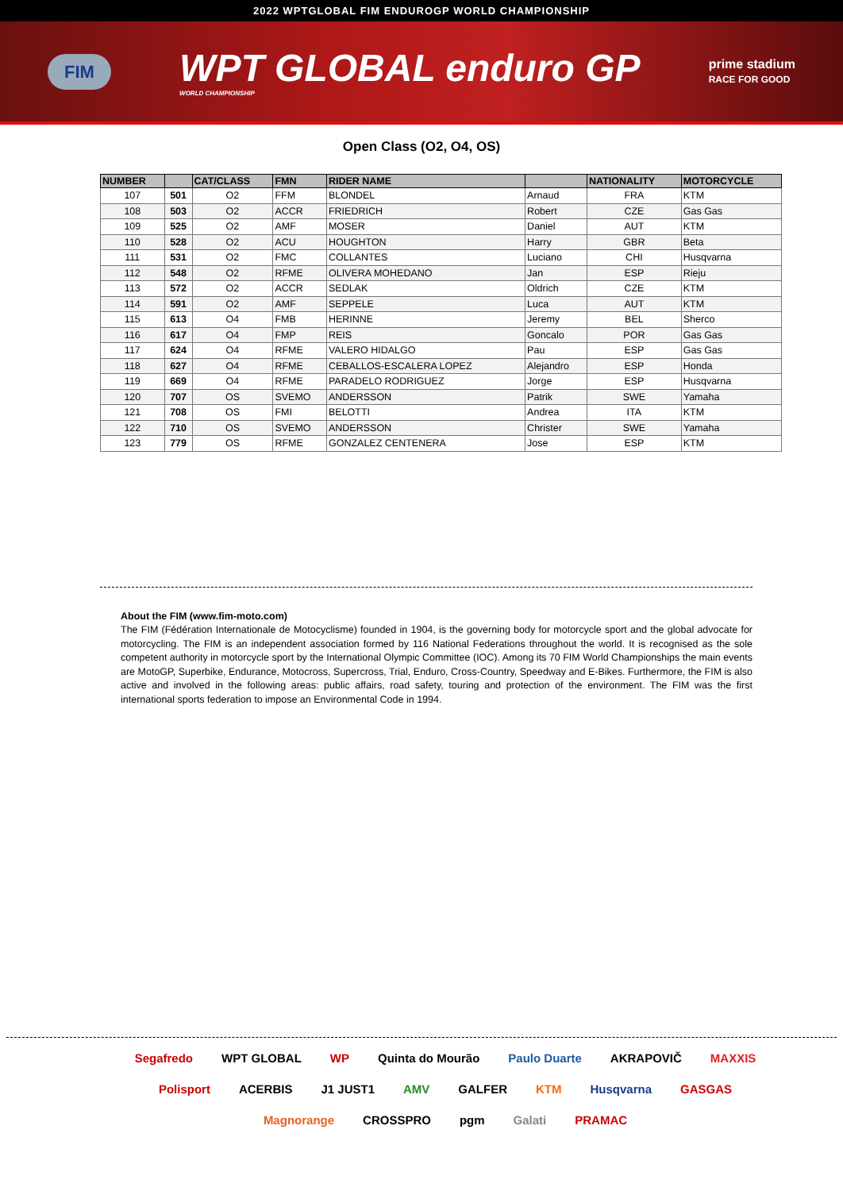2022 WPTGLOBAL FIM ENDUROGP WORLD CHAMPIONSHIP
FIM
WPT GLOBAL enduro GP
WORLD CHAMPIONSHIP
prime stadium
RACE FOR GOOD
Open Class (O2, O4, OS)
| NUMBER | | CAT/CLASS | FMN | RIDER NAME | | NATIONALITY | MOTORCYCLE |
| --- | --- | --- | --- | --- | --- | --- | --- |
| 107 | 501 | O2 | FFM | BLONDEL | Arnaud | FRA | KTM |
| 108 | 503 | O2 | ACCR | FRIEDRICH | Robert | CZE | Gas Gas |
| 109 | 525 | O2 | AMF | MOSER | Daniel | AUT | KTM |
| 110 | 528 | O2 | ACU | HOUGHTON | Harry | GBR | Beta |
| 111 | 531 | O2 | FMC | COLLANTES | Luciano | CHI | Husqvarna |
| 112 | 548 | O2 | RFME | OLIVERA MOHEDANO | Jan | ESP | Rieju |
| 113 | 572 | O2 | ACCR | SEDLAK | Oldrich | CZE | KTM |
| 114 | 591 | O2 | AMF | SEPPELE | Luca | AUT | KTM |
| 115 | 613 | O4 | FMB | HERINNE | Jeremy | BEL | Sherco |
| 116 | 617 | O4 | FMP | REIS | Goncalo | POR | Gas Gas |
| 117 | 624 | O4 | RFME | VALERO HIDALGO | Pau | ESP | Gas Gas |
| 118 | 627 | O4 | RFME | CEBALLOS-ESCALERA LOPEZ | Alejandro | ESP | Honda |
| 119 | 669 | O4 | RFME | PARADELO RODRIGUEZ | Jorge | ESP | Husqvarna |
| 120 | 707 | OS | SVEMO | ANDERSSON | Patrik | SWE | Yamaha |
| 121 | 708 | OS | FMI | BELOTTI | Andrea | ITA | KTM |
| 122 | 710 | OS | SVEMO | ANDERSSON | Christer | SWE | Yamaha |
| 123 | 779 | OS | RFME | GONZALEZ CENTENERA | Jose | ESP | KTM |
About the FIM (www.fim-moto.com)
The FIM (Fédération Internationale de Motocyclisme) founded in 1904, is the governing body for motorcycle sport and the global advocate for motorcycling. The FIM is an independent association formed by 116 National Federations throughout the world. It is recognised as the sole competent authority in motorcycle sport by the International Olympic Committee (IOC). Among its 70 FIM World Championships the main events are MotoGP, Superbike, Endurance, Motocross, Supercross, Trial, Enduro, Cross-Country, Speedway and E-Bikes. Furthermore, the FIM is also active and involved in the following areas: public affairs, road safety, touring and protection of the environment. The FIM was the first international sports federation to impose an Environmental Code in 1994.
Segafredo WPT GLOBAL WP Quinta do Mourão Paulo Duarte AKRAPOVIČ MAXXIS Polisport ACERBIS J1 JUST1 AMV GALFER KTM Husqvarna GASGAS Magnorange CROSSPRO pgm Galati PRAMAC